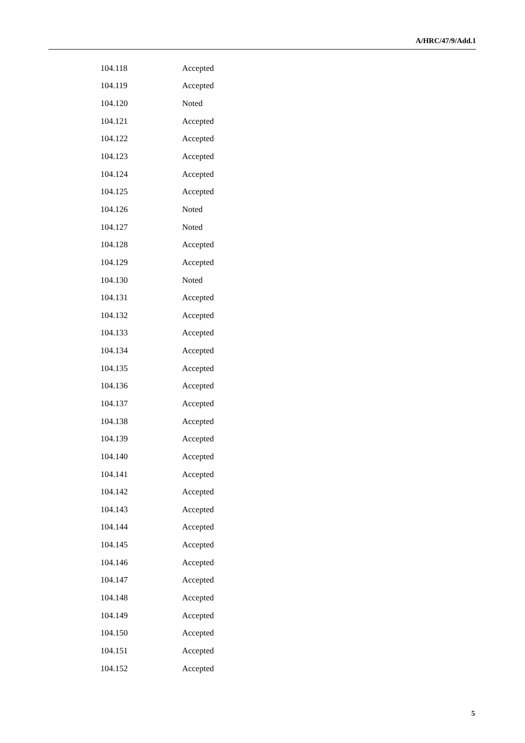A/HRC/47/9/Add.1
| 104.118 | Accepted |
| 104.119 | Accepted |
| 104.120 | Noted |
| 104.121 | Accepted |
| 104.122 | Accepted |
| 104.123 | Accepted |
| 104.124 | Accepted |
| 104.125 | Accepted |
| 104.126 | Noted |
| 104.127 | Noted |
| 104.128 | Accepted |
| 104.129 | Accepted |
| 104.130 | Noted |
| 104.131 | Accepted |
| 104.132 | Accepted |
| 104.133 | Accepted |
| 104.134 | Accepted |
| 104.135 | Accepted |
| 104.136 | Accepted |
| 104.137 | Accepted |
| 104.138 | Accepted |
| 104.139 | Accepted |
| 104.140 | Accepted |
| 104.141 | Accepted |
| 104.142 | Accepted |
| 104.143 | Accepted |
| 104.144 | Accepted |
| 104.145 | Accepted |
| 104.146 | Accepted |
| 104.147 | Accepted |
| 104.148 | Accepted |
| 104.149 | Accepted |
| 104.150 | Accepted |
| 104.151 | Accepted |
| 104.152 | Accepted |
5